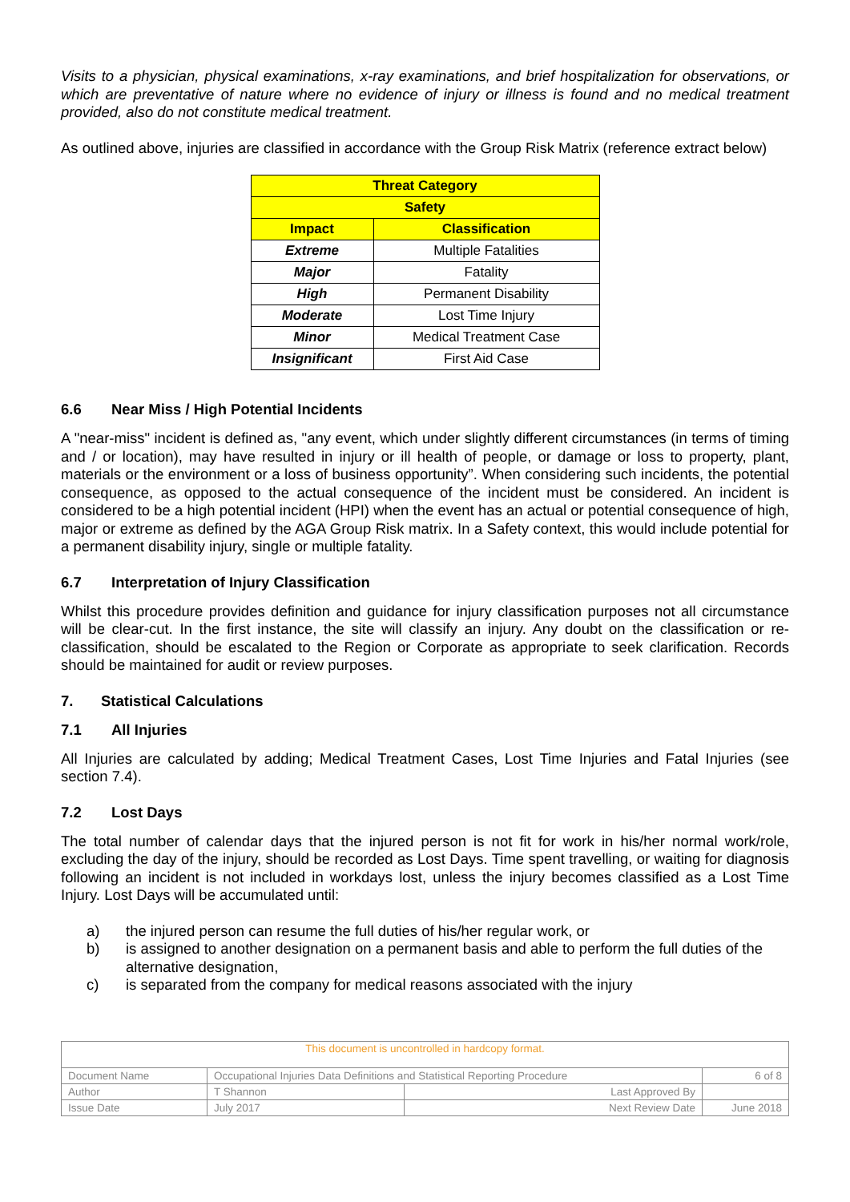Visits to a physician, physical examinations, x-ray examinations, and brief hospitalization for observations, or which are preventative of nature where no evidence of injury or illness is found and no medical treatment provided, also do not constitute medical treatment.
As outlined above, injuries are classified in accordance with the Group Risk Matrix (reference extract below)
| Threat Category | |
| --- | --- |
| Safety | |
| Impact | Classification |
| Extreme | Multiple Fatalities |
| Major | Fatality |
| High | Permanent Disability |
| Moderate | Lost Time Injury |
| Minor | Medical Treatment Case |
| Insignificant | First Aid Case |
6.6 Near Miss / High Potential Incidents
A "near-miss" incident is defined as, "any event, which under slightly different circumstances (in terms of timing and / or location), may have resulted in injury or ill health of people, or damage or loss to property, plant, materials or the environment or a loss of business opportunity”. When considering such incidents, the potential consequence, as opposed to the actual consequence of the incident must be considered. An incident is considered to be a high potential incident (HPI) when the event has an actual or potential consequence of high, major or extreme as defined by the AGA Group Risk matrix. In a Safety context, this would include potential for a permanent disability injury, single or multiple fatality.
6.7 Interpretation of Injury Classification
Whilst this procedure provides definition and guidance for injury classification purposes not all circumstance will be clear-cut. In the first instance, the site will classify an injury. Any doubt on the classification or re-classification, should be escalated to the Region or Corporate as appropriate to seek clarification. Records should be maintained for audit or review purposes.
7. Statistical Calculations
7.1 All Injuries
All Injuries are calculated by adding; Medical Treatment Cases, Lost Time Injuries and Fatal Injuries (see section 7.4).
7.2 Lost Days
The total number of calendar days that the injured person is not fit for work in his/her normal work/role, excluding the day of the injury, should be recorded as Lost Days. Time spent travelling, or waiting for diagnosis following an incident is not included in workdays lost, unless the injury becomes classified as a Lost Time Injury. Lost Days will be accumulated until:
a) the injured person can resume the full duties of his/her regular work, or
b) is assigned to another designation on a permanent basis and able to perform the full duties of the alternative designation,
c) is separated from the company for medical reasons associated with the injury
| This document is uncontrolled in hardcopy format. | | | |
| Document Name | Occupational Injuries Data Definitions and Statistical Reporting Procedure | | 6 of 8 |
| Author | T Shannon | Last Approved By | |
| Issue Date | July 2017 | Next Review Date | June 2018 |